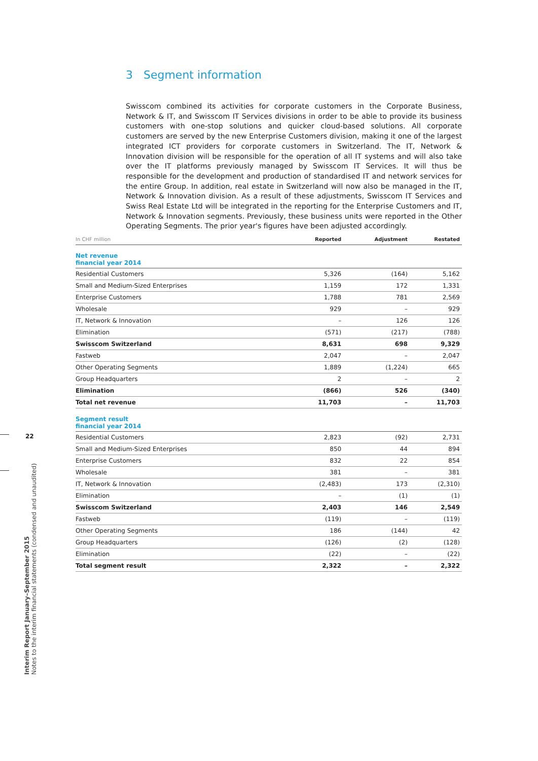3 Segment information
Swisscom combined its activities for corporate customers in the Corporate Business, Network & IT, and Swisscom IT Services divisions in order to be able to provide its business customers with one-stop solutions and quicker cloud-based solutions. All corporate customers are served by the new Enterprise Customers division, making it one of the largest integrated ICT providers for corporate customers in Switzerland. The IT, Network & Innovation division will be responsible for the operation of all IT systems and will also take over the IT platforms previously managed by Swisscom IT Services. It will thus be responsible for the development and production of standardised IT and network services for the entire Group. In addition, real estate in Switzerland will now also be managed in the IT, Network & Innovation division. As a result of these adjustments, Swisscom IT Services and Swiss Real Estate Ltd will be integrated in the reporting for the Enterprise Customers and IT, Network & Innovation segments. Previously, these business units were reported in the Other Operating Segments. The prior year's figures have been adjusted accordingly.
| In CHF million | Reported | Adjustment | Restated |
| --- | --- | --- | --- |
| Net revenue financial year 2014 | | | |
| Residential Customers | 5,326 | (164) | 5,162 |
| Small and Medium-Sized Enterprises | 1,159 | 172 | 1,331 |
| Enterprise Customers | 1,788 | 781 | 2,569 |
| Wholesale | 929 | – | 929 |
| IT, Network & Innovation | – | 126 | 126 |
| Elimination | (571) | (217) | (788) |
| Swisscom Switzerland | 8,631 | 698 | 9,329 |
| Fastweb | 2,047 | – | 2,047 |
| Other Operating Segments | 1,889 | (1,224) | 665 |
| Group Headquarters | 2 | – | 2 |
| Elimination | (866) | 526 | (340) |
| Total net revenue | 11,703 | – | 11,703 |
| Segment result financial year 2014 | | | |
| Residential Customers | 2,823 | (92) | 2,731 |
| Small and Medium-Sized Enterprises | 850 | 44 | 894 |
| Enterprise Customers | 832 | 22 | 854 |
| Wholesale | 381 | – | 381 |
| IT, Network & Innovation | (2,483) | 173 | (2,310) |
| Elimination | – | (1) | (1) |
| Swisscom Switzerland | 2,403 | 146 | 2,549 |
| Fastweb | (119) | – | (119) |
| Other Operating Segments | 186 | (144) | 42 |
| Group Headquarters | (126) | (2) | (128) |
| Elimination | (22) | – | (22) |
| Total segment result | 2,322 | – | 2,322 |
22
Interim Report January–September 2015
Notes to the interim financial statements (condensed and unaudited)